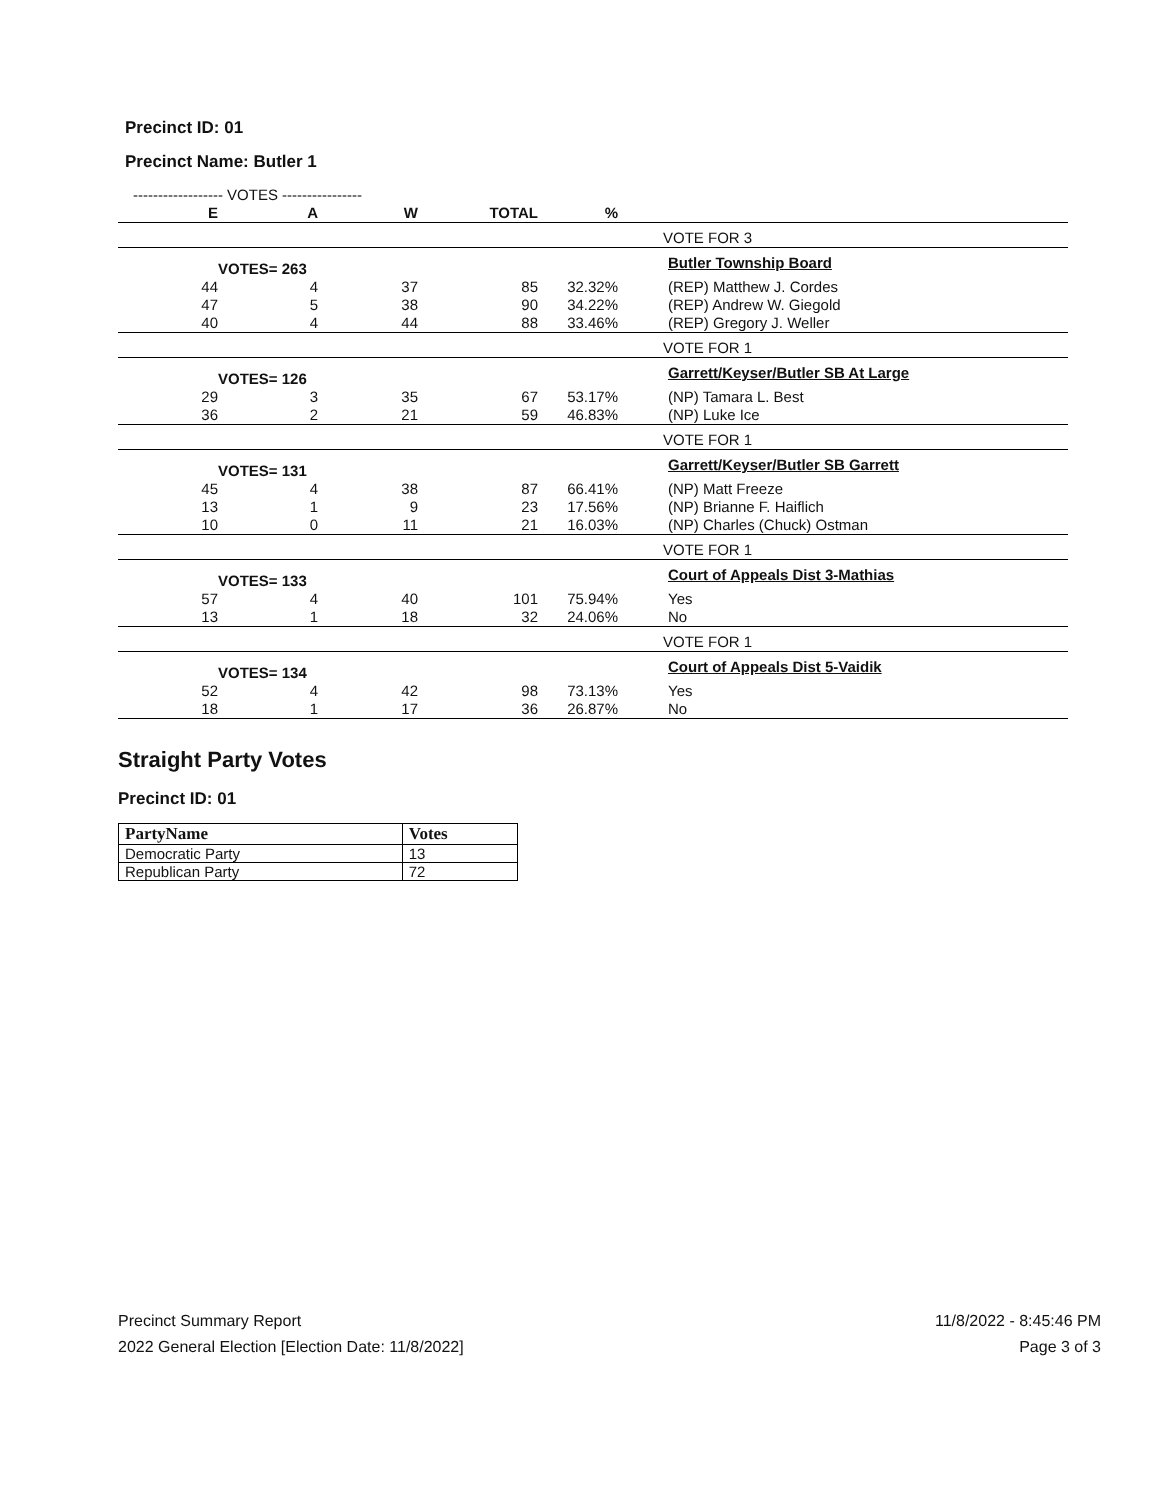Precinct ID: 01
Precinct Name: Butler 1
| ------------------ VOTES ---------------- | | | | | |
| E | A | W | TOTAL | % | |
| | | | | | VOTE FOR 3 |
| | VOTES= 263 | | | | Butler Township Board |
| 44 | 4 | 37 | 85 | 32.32% | (REP) Matthew J. Cordes |
| 47 | 5 | 38 | 90 | 34.22% | (REP) Andrew W. Giegold |
| 40 | 4 | 44 | 88 | 33.46% | (REP) Gregory J. Weller |
| | | | | | VOTE FOR 1 |
| | VOTES= 126 | | | | Garrett/Keyser/Butler SB At Large |
| 29 | 3 | 35 | 67 | 53.17% | (NP) Tamara L. Best |
| 36 | 2 | 21 | 59 | 46.83% | (NP) Luke Ice |
| | | | | | VOTE FOR 1 |
| | VOTES= 131 | | | | Garrett/Keyser/Butler SB Garrett |
| 45 | 4 | 38 | 87 | 66.41% | (NP) Matt Freeze |
| 13 | 1 | 9 | 23 | 17.56% | (NP) Brianne F. Haiflich |
| 10 | 0 | 11 | 21 | 16.03% | (NP) Charles (Chuck) Ostman |
| | | | | | VOTE FOR 1 |
| | VOTES= 133 | | | | Court of Appeals Dist 3-Mathias |
| 57 | 4 | 40 | 101 | 75.94% | Yes |
| 13 | 1 | 18 | 32 | 24.06% | No |
| | | | | | VOTE FOR 1 |
| | VOTES= 134 | | | | Court of Appeals Dist 5-Vaidik |
| 52 | 4 | 42 | 98 | 73.13% | Yes |
| 18 | 1 | 17 | 36 | 26.87% | No |
Straight Party Votes
Precinct ID: 01
| PartyName | Votes |
| --- | --- |
| Democratic Party | 13 |
| Republican Party | 72 |
Precinct Summary Report
2022 General Election [Election Date: 11/8/2022]
11/8/2022 - 8:45:46 PM
Page 3 of 3